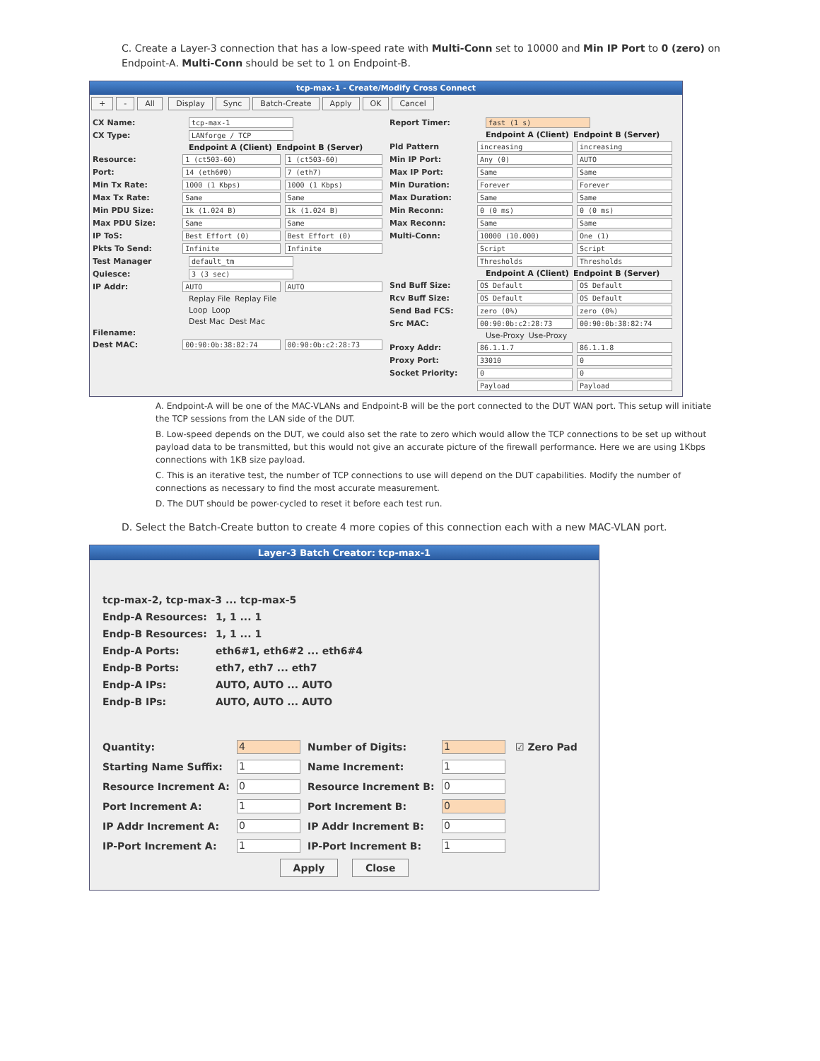C. Create a Layer-3 connection that has a low-speed rate with Multi-Conn set to 10000 and Min IP Port to 0 (zero) on Endpoint-A. Multi-Conn should be set to 1 on Endpoint-B.
tcp-max-1 - Create/Modify Cross Connect
+ - All Display Sync Batch-Create Apply OK Cancel
CX Name: tcp-max-1
CX Type: LANforge / TCP
Endpoint A (Client) Endpoint B (Server)
Resource: 1 (ct503-60) 1 (ct503-60)
Port: 14 (eth6#0) 7 (eth7)
Min Tx Rate: 1000 (1 Kbps) 1000 (1 Kbps)
Max Tx Rate: Same Same
Min PDU Size: 1k (1.024 B) 1k (1.024 B)
Max PDU Size: Same Same
IP ToS: Best Effort (0) Best Effort (0)
Pkts To Send: Infinite Infinite
Test Manager default_tm
Quiesce: 3 (3 sec)
IP Addr: AUTO AUTO
Replay File Replay File
Loop Loop
Dest Mac Dest Mac
Filename:
Dest MAC: 00:90:0b:38:82:74 00:90:0b:c2:28:73
Report Timer: fast (1 s)
Endpoint A (Client) Endpoint B (Server)
Pld Pattern increasing increasing
Min IP Port: Any (0) AUTO
Max IP Port: Same Same
Min Duration: Forever Forever
Max Duration: Same Same
Min Reconn: 0 (0 ms) 0 (0 ms)
Max Reconn: Same Same
Multi-Conn: 10000 (10.000) One (1)
Script Script
Thresholds Thresholds
Endpoint A (Client) Endpoint B (Server)
Snd Buff Size: OS Default OS Default
Rcv Buff Size: OS Default OS Default
Send Bad FCS: zero (0%) zero (0%)
Src MAC: 00:90:0b:c2:28:73 00:90:0b:38:82:74
Use-Proxy Use-Proxy
Proxy Addr: 86.1.1.7 86.1.1.8
Proxy Port: 33010 0
Socket Priority: 0 0
Payload Payload
A. Endpoint-A will be one of the MAC-VLANs and Endpoint-B will be the port connected to the DUT WAN port. This setup will initiate the TCP sessions from the LAN side of the DUT.
B. Low-speed depends on the DUT, we could also set the rate to zero which would allow the TCP connections to be set up without payload data to be transmitted, but this would not give an accurate picture of the firewall performance. Here we are using 1Kbps connections with 1KB size payload.
C. This is an iterative test, the number of TCP connections to use will depend on the DUT capabilities. Modify the number of connections as necessary to find the most accurate measurement.
D. The DUT should be power-cycled to reset it before each test run.
D. Select the Batch-Create button to create 4 more copies of this connection each with a new MAC-VLAN port.
Layer-3 Batch Creator: tcp-max-1
tcp-max-2, tcp-max-3 ... tcp-max-5
Endp-A Resources: 1, 1 ... 1
Endp-B Resources: 1, 1 ... 1
Endp-A Ports: eth6#1, eth6#2 ... eth6#4
Endp-B Ports: eth7, eth7 ... eth7
Endp-A IPs: AUTO, AUTO ... AUTO
Endp-B IPs: AUTO, AUTO ... AUTO
Quantity: 4 Number of Digits: 1 ☑ Zero Pad
Starting Name Suffix: 1 Name Increment: 1
Resource Increment A: 0 Resource Increment B: 0
Port Increment A: 1 Port Increment B: 0
IP Addr Increment A: 0 IP Addr Increment B: 0
IP-Port Increment A: 1 IP-Port Increment B: 1
Apply Close